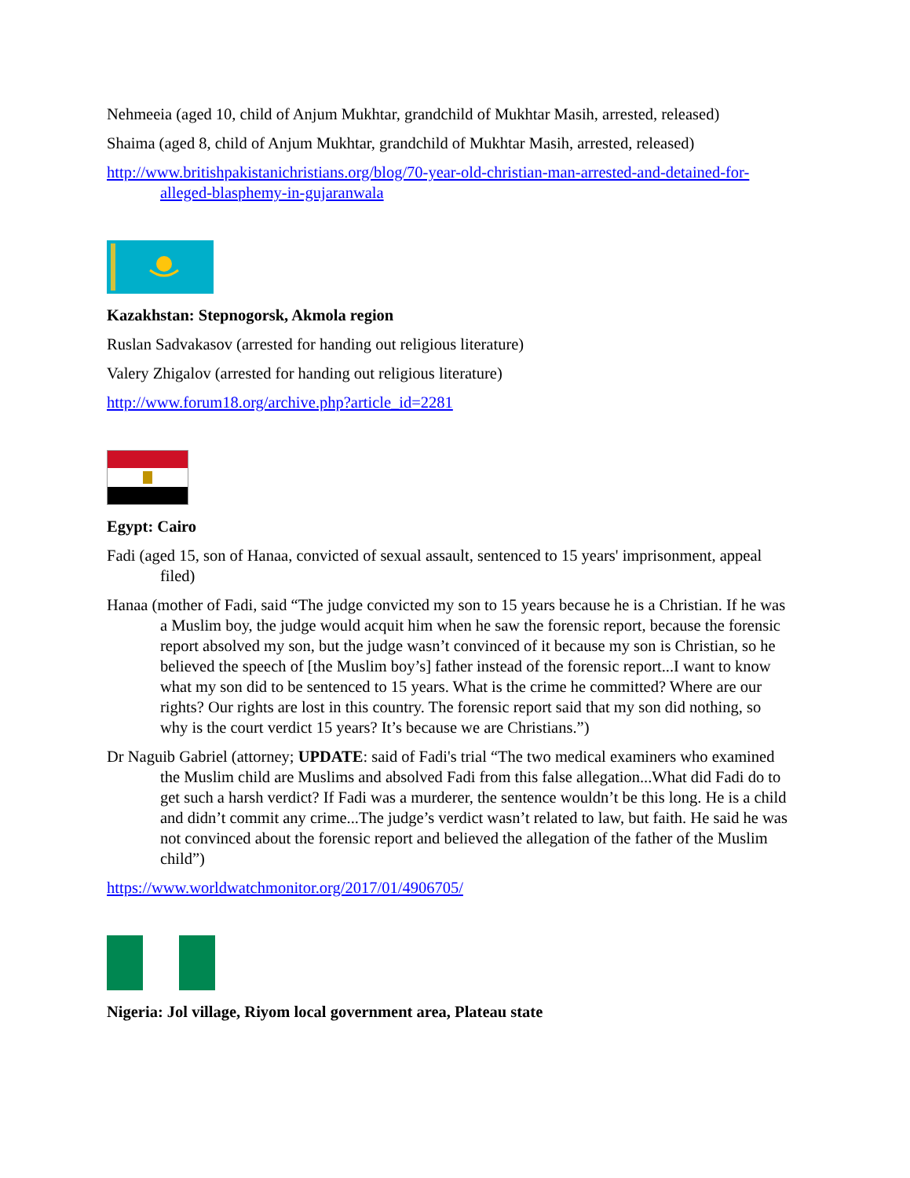Nehmeeia (aged 10, child of Anjum Mukhtar, grandchild of Mukhtar Masih, arrested, released)
Shaima (aged 8, child of Anjum Mukhtar, grandchild of Mukhtar Masih, arrested, released)
http://www.britishpakistanichristians.org/blog/70-year-old-christian-man-arrested-and-detained-for-alleged-blasphemy-in-gujaranwala
Kazakhstan: Stepnogorsk, Akmola region
Ruslan Sadvakasov (arrested for handing out religious literature)
Valery Zhigalov (arrested for handing out religious literature)
http://www.forum18.org/archive.php?article_id=2281
Egypt: Cairo
Fadi (aged 15, son of Hanaa, convicted of sexual assault, sentenced to 15 years' imprisonment, appeal filed)
Hanaa (mother of Fadi, said “The judge convicted my son to 15 years because he is a Christian. If he was a Muslim boy, the judge would acquit him when he saw the forensic report, because the forensic report absolved my son, but the judge wasn’t convinced of it because my son is Christian, so he believed the speech of [the Muslim boy’s] father instead of the forensic report...I want to know what my son did to be sentenced to 15 years. What is the crime he committed? Where are our rights? Our rights are lost in this country. The forensic report said that my son did nothing, so why is the court verdict 15 years? It’s because we are Christians.”)
Dr Naguib Gabriel (attorney; UPDATE: said of Fadi's trial “The two medical examiners who examined the Muslim child are Muslims and absolved Fadi from this false allegation...What did Fadi do to get such a harsh verdict? If Fadi was a murderer, the sentence wouldn’t be this long. He is a child and didn’t commit any crime...The judge’s verdict wasn’t related to law, but faith. He said he was not convinced about the forensic report and believed the allegation of the father of the Muslim child”)
https://www.worldwatchmonitor.org/2017/01/4906705/
Nigeria: Jol village, Riyom local government area, Plateau state